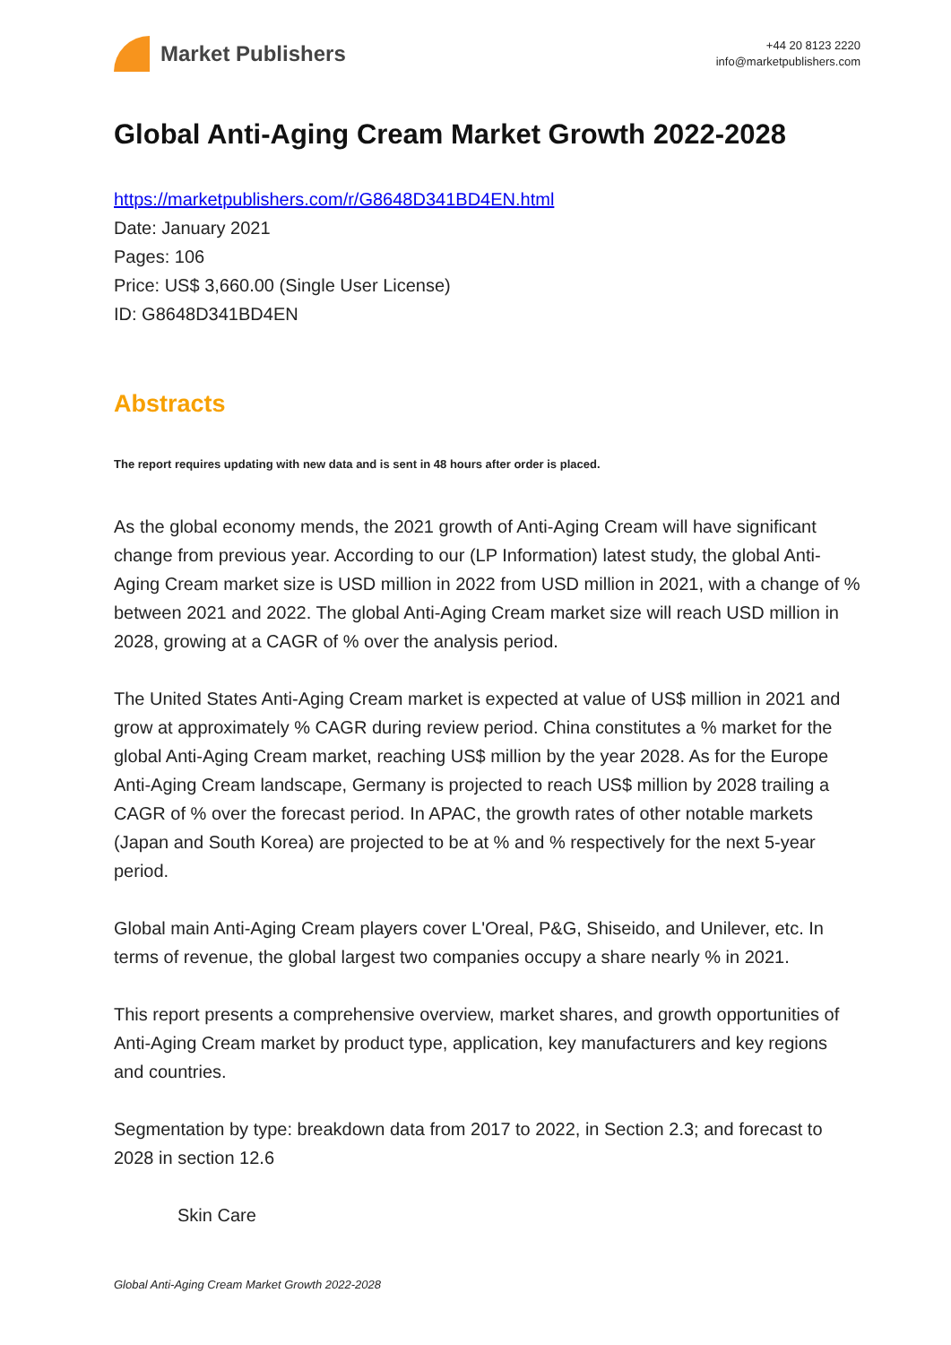Market Publishers
+44 20 8123 2220
info@marketpublishers.com
Global Anti-Aging Cream Market Growth 2022-2028
https://marketpublishers.com/r/G8648D341BD4EN.html
Date: January 2021
Pages: 106
Price: US$ 3,660.00 (Single User License)
ID: G8648D341BD4EN
Abstracts
The report requires updating with new data and is sent in 48 hours after order is placed.
As the global economy mends, the 2021 growth of Anti-Aging Cream will have significant change from previous year. According to our (LP Information) latest study, the global Anti-Aging Cream market size is USD million in 2022 from USD million in 2021, with a change of % between 2021 and 2022. The global Anti-Aging Cream market size will reach USD million in 2028, growing at a CAGR of % over the analysis period.
The United States Anti-Aging Cream market is expected at value of US$ million in 2021 and grow at approximately % CAGR during review period. China constitutes a % market for the global Anti-Aging Cream market, reaching US$ million by the year 2028. As for the Europe Anti-Aging Cream landscape, Germany is projected to reach US$ million by 2028 trailing a CAGR of % over the forecast period. In APAC, the growth rates of other notable markets (Japan and South Korea) are projected to be at % and % respectively for the next 5-year period.
Global main Anti-Aging Cream players cover L'Oreal, P&G, Shiseido, and Unilever, etc. In terms of revenue, the global largest two companies occupy a share nearly % in 2021.
This report presents a comprehensive overview, market shares, and growth opportunities of Anti-Aging Cream market by product type, application, key manufacturers and key regions and countries.
Segmentation by type: breakdown data from 2017 to 2022, in Section 2.3; and forecast to 2028 in section 12.6
Skin Care
Global Anti-Aging Cream Market Growth 2022-2028